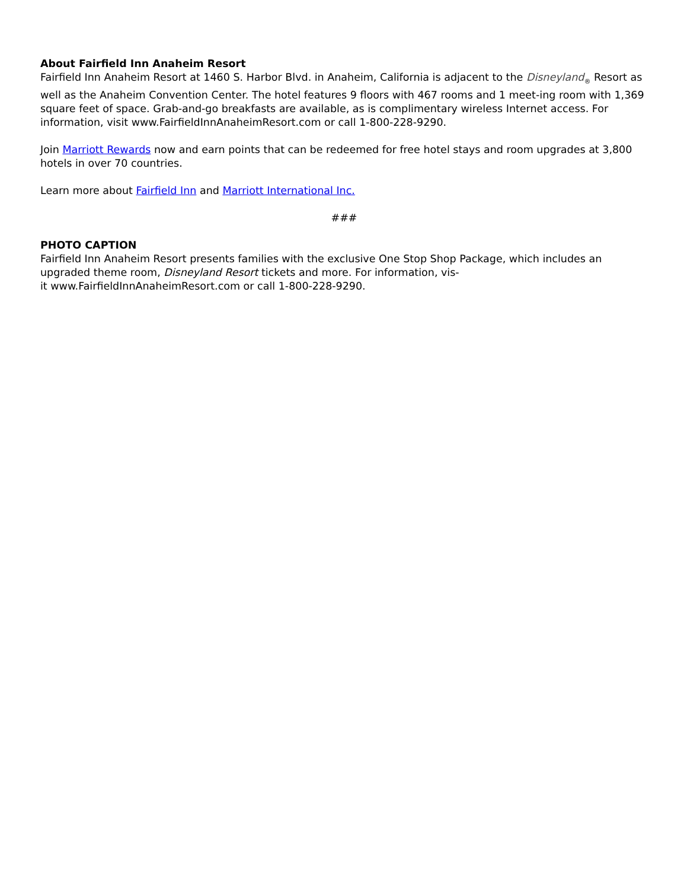About Fairfield Inn Anaheim Resort
Fairfield Inn Anaheim Resort at 1460 S. Harbor Blvd. in Anaheim, California is adjacent to the Disneyland<sub>®</sub> Resort as well as the Anaheim Convention Center. The hotel features 9 floors with 467 rooms and 1 meet-ing room with 1,369 square feet of space. Grab-and-go breakfasts are available, as is complimentary wireless Internet access. For information, visit www.FairfieldInnAnaheimResort.com or call 1-800-228-9290.
Join Marriott Rewards now and earn points that can be redeemed for free hotel stays and room upgrades at 3,800 hotels in over 70 countries.
Learn more about Fairfield Inn and Marriott International Inc.
###
PHOTO CAPTION
Fairfield Inn Anaheim Resort presents families with the exclusive One Stop Shop Package, which includes an upgraded theme room, Disneyland Resort tickets and more. For information, vis-
it www.FairfieldInnAnaheimResort.com or call 1-800-228-9290.